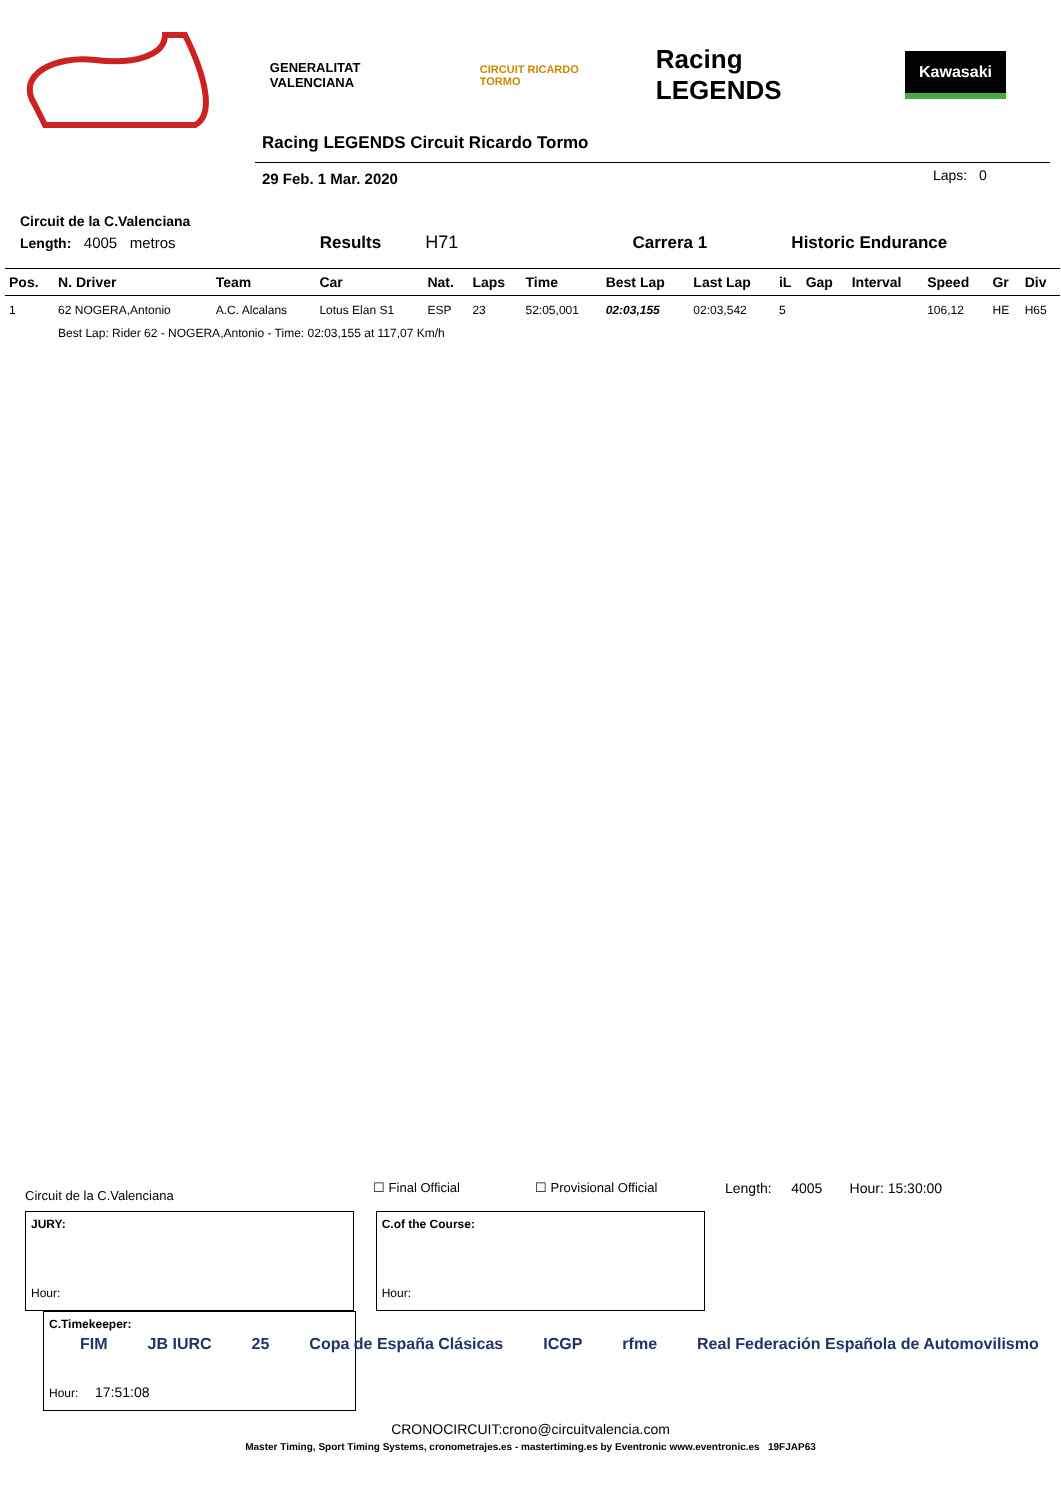GENERALITAT VALENCIANA CIRCUIT RICARDO TORMO Racing LEGENDS Kawasaki
Racing LEGENDS Circuit Ricardo Tormo
29 Feb. 1 Mar. 2020 Laps: 0
Circuit de la C.Valenciana
Length: 4005 metros Results H71 Carrera 1 Historic Endurance
| Pos. | N. Driver | Team | Car | Nat. | Laps | Time | Best Lap | Last Lap | iL | Gap | Interval | Speed | Gr | Div |
| --- | --- | --- | --- | --- | --- | --- | --- | --- | --- | --- | --- | --- | --- | --- |
| 1 | 62 NOGERA,Antonio | A.C. Alcalans | Lotus Elan S1 | ESP | 23 | 52:05,001 | 02:03,155 | 02:03,542 | 5 | | | 106,12 | HE | H65 |
| | Best Lap: Rider 62 - NOGERA,Antonio - Time: 02:03,155 at 117,07 Km/h | | | | | | | | | | | | | |
Circuit de la C.Valenciana ☐ Final Official ☐ Provisional Official Length: 4005 Hour: 15:30:00
JURY: Hour:
C.of the Course: Hour:
C.Timekeeper: Hour: 17:51:08
FIM JB IURC 25 Copa de España Clásicas ICGP rfme Real Federación Española de Automovilismo
CRONOCIRCUIT:crono@circuitvalencia.com
Master Timing, Sport Timing Systems, cronometrajes.es - mastertiming.es by Eventronic www.eventronic.es 19FJAP63